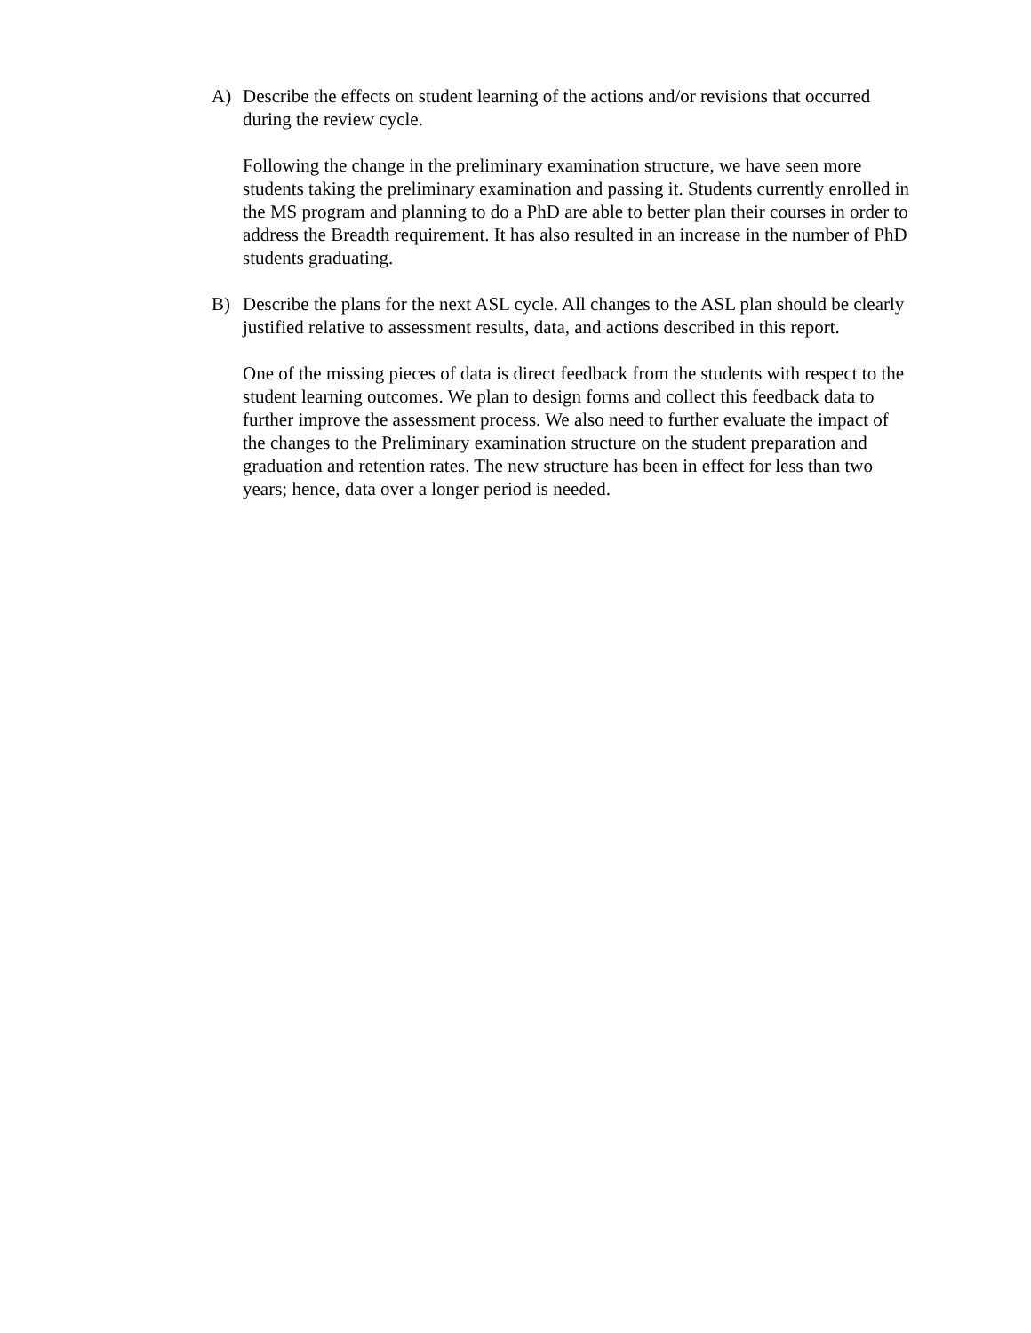A) Describe the effects on student learning of the actions and/or revisions that occurred during the review cycle.
Following the change in the preliminary examination structure, we have seen more students taking the preliminary examination and passing it. Students currently enrolled in the MS program and planning to do a PhD are able to better plan their courses in order to address the Breadth requirement. It has also resulted in an increase in the number of PhD students graduating.
B) Describe the plans for the next ASL cycle. All changes to the ASL plan should be clearly justified relative to assessment results, data, and actions described in this report.
One of the missing pieces of data is direct feedback from the students with respect to the student learning outcomes. We plan to design forms and collect this feedback data to further improve the assessment process. We also need to further evaluate the impact of the changes to the Preliminary examination structure on the student preparation and graduation and retention rates. The new structure has been in effect for less than two years; hence, data over a longer period is needed.